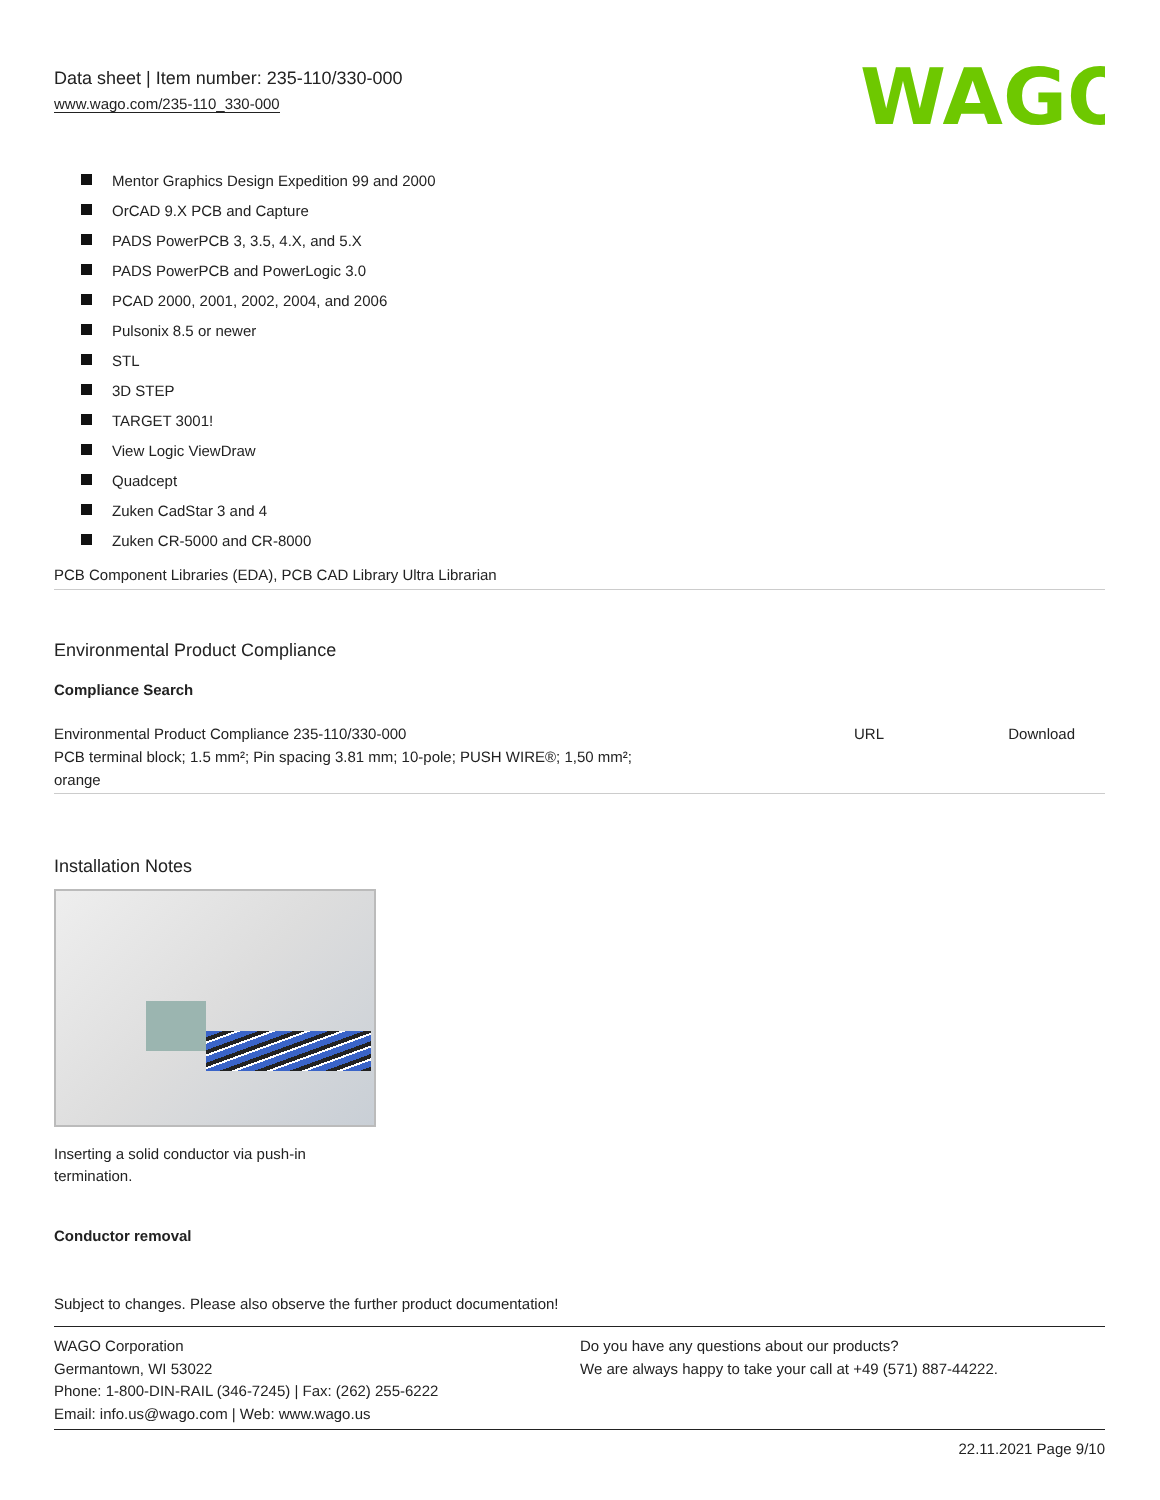Data sheet | Item number: 235-110/330-000
www.wago.com/235-110_330-000
WAGO
Mentor Graphics Design Expedition 99 and 2000
OrCAD 9.X PCB and Capture
PADS PowerPCB 3, 3.5, 4.X, and 5.X
PADS PowerPCB and PowerLogic 3.0
PCAD 2000, 2001, 2002, 2004, and 2006
Pulsonix 8.5 or newer
STL
3D STEP
TARGET 3001!
View Logic ViewDraw
Quadcept
Zuken CadStar 3 and 4
Zuken CR-5000 and CR-8000
PCB Component Libraries (EDA), PCB CAD Library Ultra Librarian
Environmental Product Compliance
Compliance Search
| Environmental Product Compliance 235-110/330-000 PCB terminal block; 1.5 mm²; Pin spacing 3.81 mm; 10-pole; PUSH WIRE®; 1,50 mm²; orange | URL | Download |
Installation Notes
Inserting a solid conductor via push-in termination.
Conductor removal
Subject to changes. Please also observe the further product documentation!
WAGO Corporation
Germantown, WI 53022
Phone: 1-800-DIN-RAIL (346-7245) | Fax: (262) 255-6222
Email: info.us@wago.com | Web: www.wago.us
Do you have any questions about our products?
We are always happy to take your call at +49 (571) 887-44222.
22.11.2021 Page 9/10